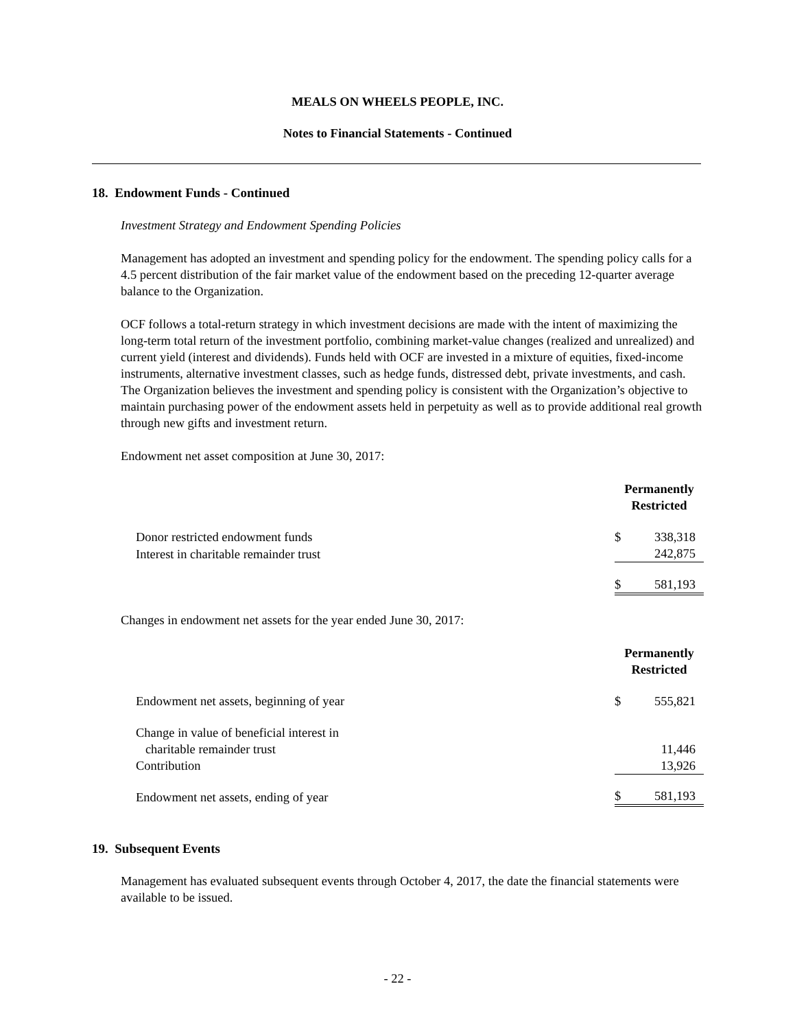MEALS ON WHEELS PEOPLE, INC.
Notes to Financial Statements - Continued
18. Endowment Funds - Continued
Investment Strategy and Endowment Spending Policies
Management has adopted an investment and spending policy for the endowment. The spending policy calls for a 4.5 percent distribution of the fair market value of the endowment based on the preceding 12-quarter average balance to the Organization.
OCF follows a total-return strategy in which investment decisions are made with the intent of maximizing the long-term total return of the investment portfolio, combining market-value changes (realized and unrealized) and current yield (interest and dividends). Funds held with OCF are invested in a mixture of equities, fixed-income instruments, alternative investment classes, such as hedge funds, distressed debt, private investments, and cash. The Organization believes the investment and spending policy is consistent with the Organization’s objective to maintain purchasing power of the endowment assets held in perpetuity as well as to provide additional real growth through new gifts and investment return.
Endowment net asset composition at June 30, 2017:
| | Permanently Restricted | |
| --- | --- | --- |
| Donor restricted endowment funds | $ | 338,318 |
| Interest in charitable remainder trust | | 242,875 |
| | $ | 581,193 |
Changes in endowment net assets for the year ended June 30, 2017:
| | Permanently Restricted | |
| --- | --- | --- |
| Endowment net assets, beginning of year | $ | 555,821 |
| Change in value of beneficial interest in charitable remainder trust | | 11,446 |
| Contribution | | 13,926 |
| Endowment net assets, ending of year | $ | 581,193 |
19. Subsequent Events
Management has evaluated subsequent events through October 4, 2017, the date the financial statements were available to be issued.
- 22 -